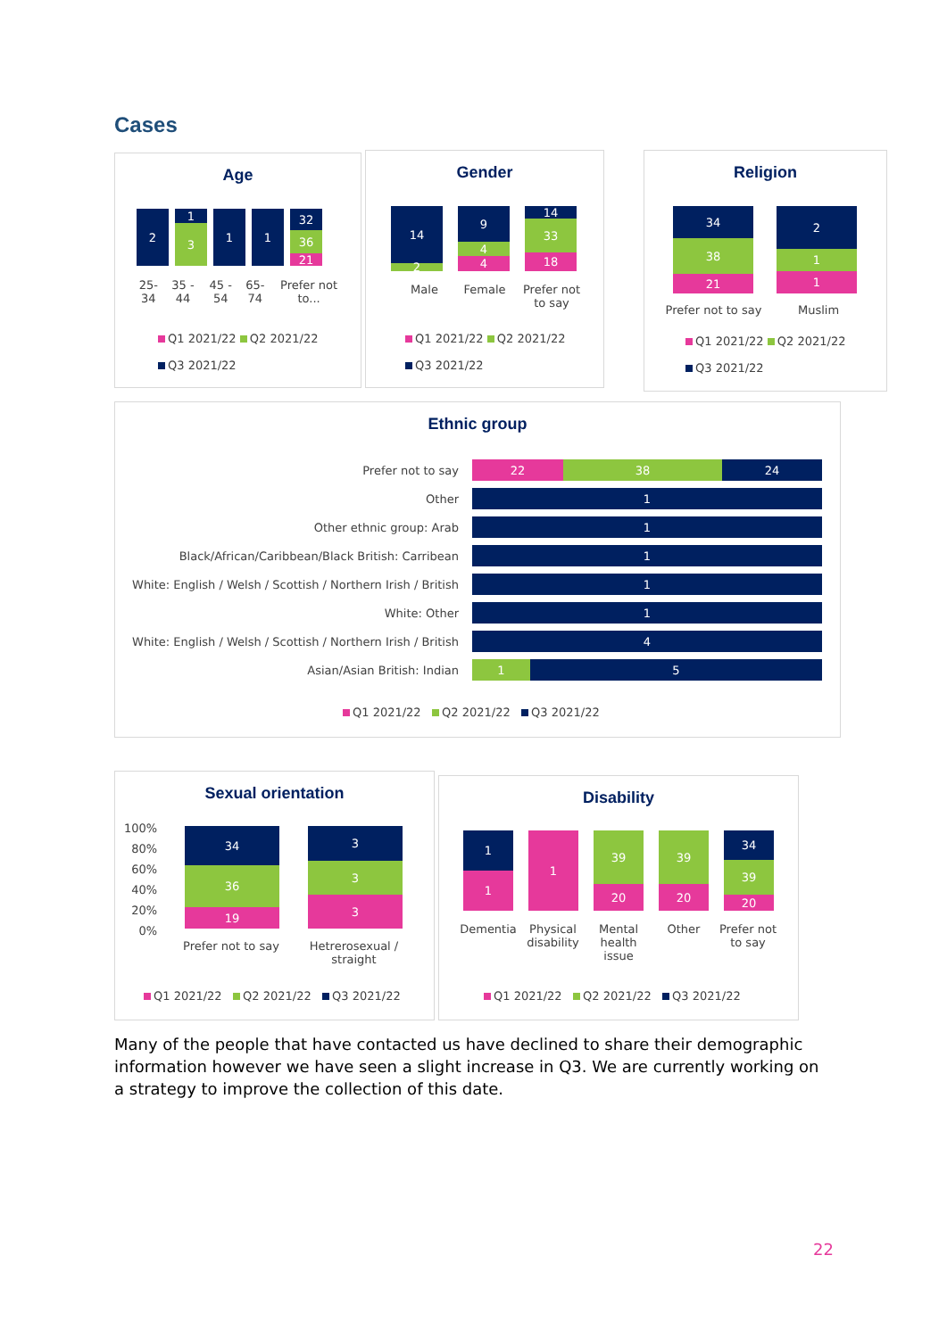Cases
Age
2
1
3
1
1
32
36
21
25-34 35 - 44 45 - 54 65-74 Prefer not to...
Q1 2021/22 Q2 2021/22
Q3 2021/22
Gender
14
2
9
4
4
14
33
18
Male Female
Prefer not to say
Q1 2021/22 Q2 2021/22
Q3 2021/22
Religion
34
38
21
2
1
1
Prefer not to say
Muslim
Q1 2021/22 Q2 2021/22
Q3 2021/22
Ethnic group
Prefer not to say
22 38 24
Other
1
Other ethnic group: Arab
1
Black/African/Caribbean/Black British: Carribean
1
White: English / Welsh / Scottish / Northern Irish / British
1
White: Other
1
White: English / Welsh / Scottish / Northern Irish / British
4
Asian/Asian British: Indian
1 5
Q1 2021/22 Q2 2021/22 Q3 2021/22
Sexual orientation
100%
80%
60%
40%
20%
0%
34
36
19
3
3
3
Prefer not to say
Hetrerosexual / straight
Q1 2021/22 Q2 2021/22 Q3 2021/22
Disability
1
1
1
39
20
39
20
34
39
20
Dementia
Physical disability
Mental health issue
Other
Prefer not to say
Q1 2021/22 Q2 2021/22 Q3 2021/22
Many of the people that have contacted us have declined to share their demographic information however we have seen a slight increase in Q3. We are currently working on a strategy to improve the collection of this date.
22